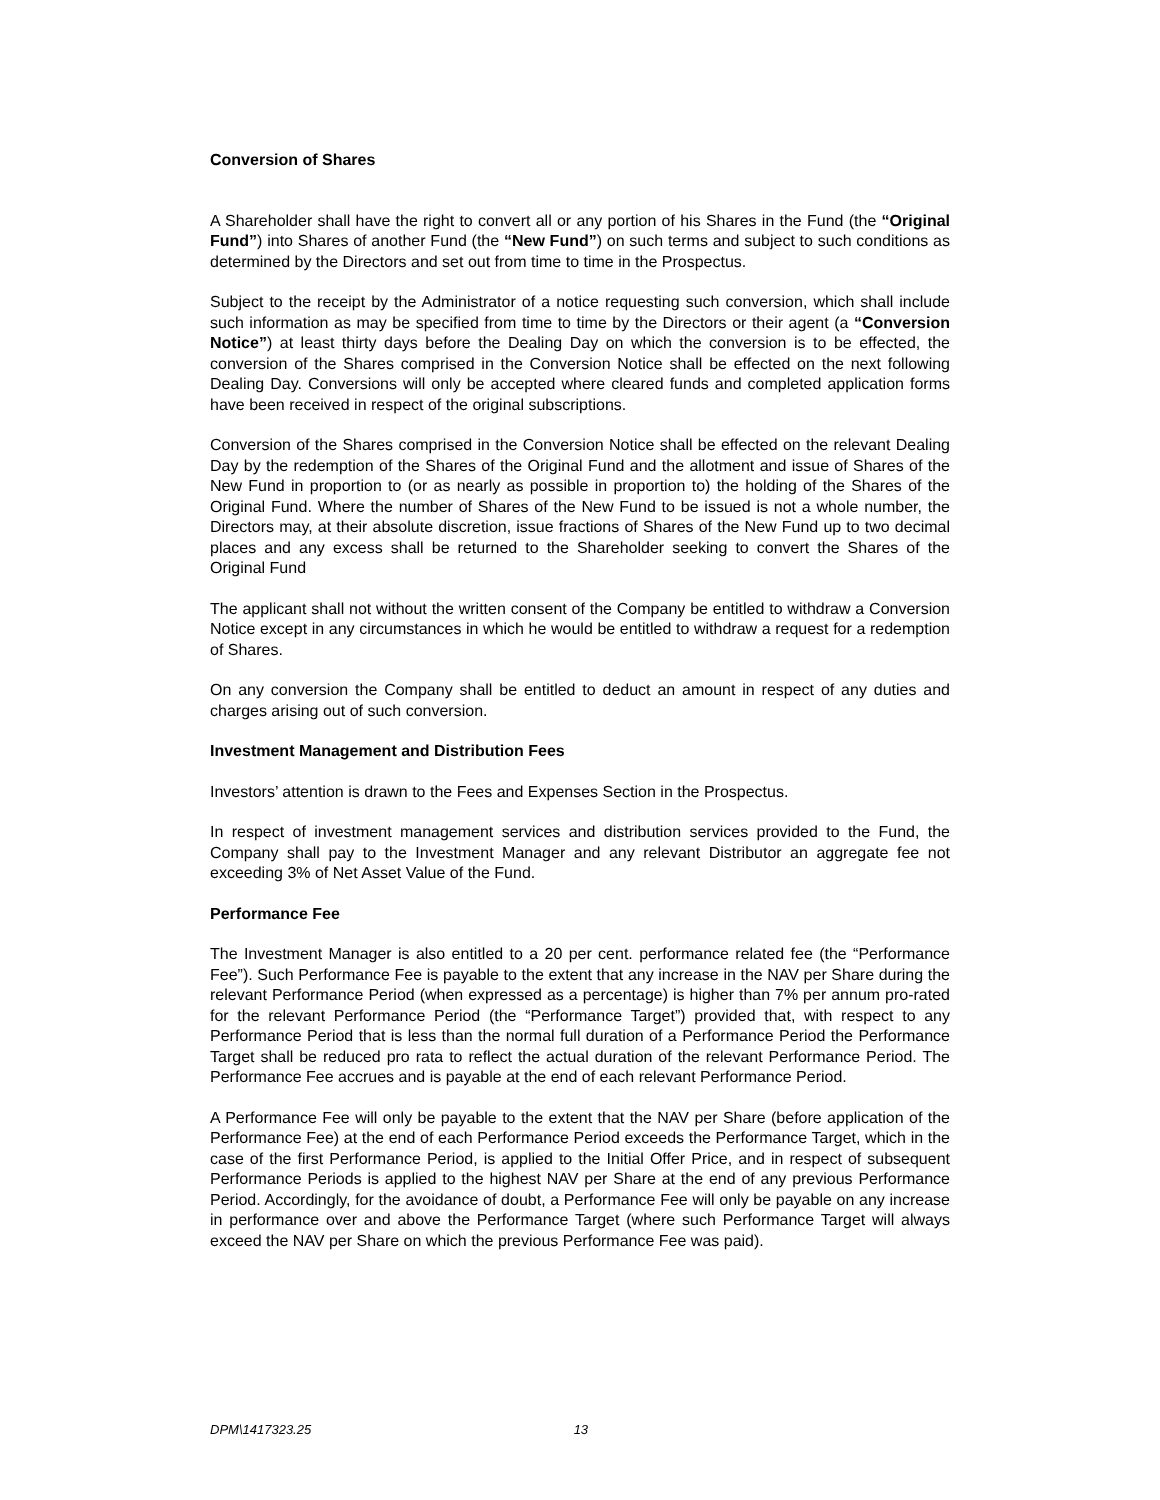Conversion of Shares
A Shareholder shall have the right to convert all or any portion of his Shares in the Fund (the “Original Fund”) into Shares of another Fund (the “New Fund”) on such terms and subject to such conditions as determined by the Directors and set out from time to time in the Prospectus.
Subject to the receipt by the Administrator of a notice requesting such conversion, which shall include such information as may be specified from time to time by the Directors or their agent (a “Conversion Notice”) at least thirty days before the Dealing Day on which the conversion is to be effected, the conversion of the Shares comprised in the Conversion Notice shall be effected on the next following Dealing Day. Conversions will only be accepted where cleared funds and completed application forms have been received in respect of the original subscriptions.
Conversion of the Shares comprised in the Conversion Notice shall be effected on the relevant Dealing Day by the redemption of the Shares of the Original Fund and the allotment and issue of Shares of the New Fund in proportion to (or as nearly as possible in proportion to) the holding of the Shares of the Original Fund. Where the number of Shares of the New Fund to be issued is not a whole number, the Directors may, at their absolute discretion, issue fractions of Shares of the New Fund up to two decimal places and any excess shall be returned to the Shareholder seeking to convert the Shares of the Original Fund
The applicant shall not without the written consent of the Company be entitled to withdraw a Conversion Notice except in any circumstances in which he would be entitled to withdraw a request for a redemption of Shares.
On any conversion the Company shall be entitled to deduct an amount in respect of any duties and charges arising out of such conversion.
Investment Management and Distribution Fees
Investors’ attention is drawn to the Fees and Expenses Section in the Prospectus.
In respect of investment management services and distribution services provided to the Fund, the Company shall pay to the Investment Manager and any relevant Distributor an aggregate fee not exceeding 3% of Net Asset Value of the Fund.
Performance Fee
The Investment Manager is also entitled to a 20 per cent. performance related fee (the “Performance Fee”). Such Performance Fee is payable to the extent that any increase in the NAV per Share during the relevant Performance Period (when expressed as a percentage) is higher than 7% per annum pro-rated for the relevant Performance Period (the “Performance Target”) provided that, with respect to any Performance Period that is less than the normal full duration of a Performance Period the Performance Target shall be reduced pro rata to reflect the actual duration of the relevant Performance Period. The Performance Fee accrues and is payable at the end of each relevant Performance Period.
A Performance Fee will only be payable to the extent that the NAV per Share (before application of the Performance Fee) at the end of each Performance Period exceeds the Performance Target, which in the case of the first Performance Period, is applied to the Initial Offer Price, and in respect of subsequent Performance Periods is applied to the highest NAV per Share at the end of any previous Performance Period. Accordingly, for the avoidance of doubt, a Performance Fee will only be payable on any increase in performance over and above the Performance Target (where such Performance Target will always exceed the NAV per Share on which the previous Performance Fee was paid).
DPM\1417323.25 13